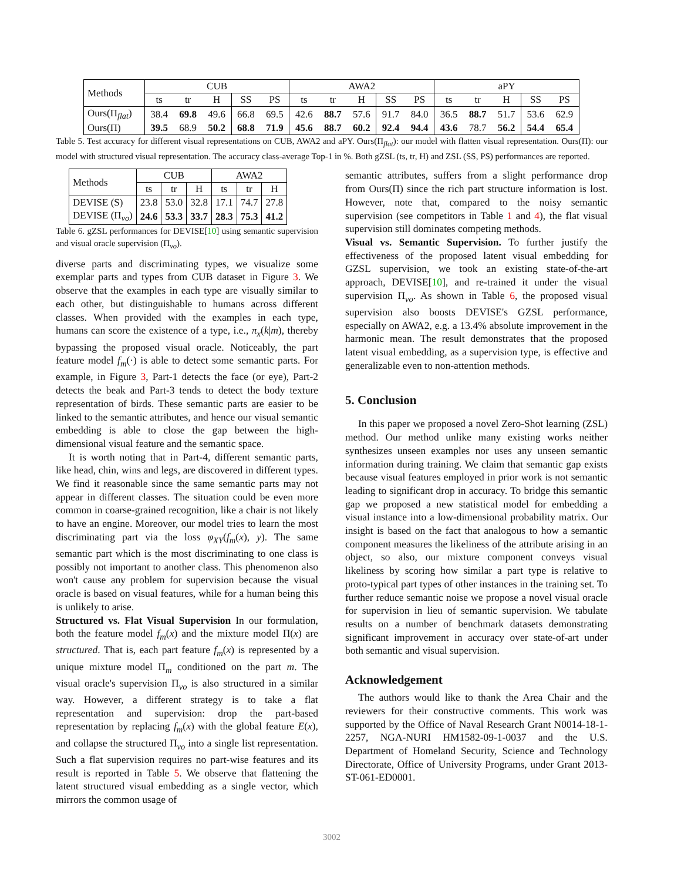| Methods | CUB | | | | | AWA2 | | | | | aPY | | | | |
| --- | --- | --- | --- | --- | --- | --- | --- | --- | --- | --- | --- | --- | --- | --- | --- |
| | ts | tr | H | SS | PS | ts | tr | H | SS | PS | ts | tr | H | SS | PS |
| Ours(Π<sub>flat</sub>) | 38.4 | 69.8 | 49.6 | 66.8 | 69.5 | 42.6 | 88.7 | 57.6 | 91.7 | 84.0 | 36.5 | 88.7 | 51.7 | 53.6 | 62.9 |
| Ours(Π) | 39.5 | 68.9 | 50.2 | 68.8 | 71.9 | 45.6 | 88.7 | 60.2 | 92.4 | 94.4 | 43.6 | 78.7 | 56.2 | 54.4 | 65.4 |
Table 5. Test accuracy for different visual representations on CUB, AWA2 and aPY. Ours(Π<sub>flat</sub>): our model with flatten visual representation. Ours(Π): our model with structured visual representation. The accuracy class-average Top-1 in %. Both gZSL (ts, tr, H) and ZSL (SS, PS) performances are reported.
| Methods | CUB | | | AWA2 | | |
| --- | --- | --- | --- | --- | --- | --- |
| | ts | tr | H | ts | tr | H |
| DEVISE (S) | 23.8 | 53.0 | 32.8 | 17.1 | 74.7 | 27.8 |
| DEVISE (Π<sub>vo</sub>) | 24.6 | 53.3 | 33.7 | 28.3 | 75.3 | 41.2 |
Table 6. gZSL performances for DEVISE[10] using semantic supervision and visual oracle supervision (Π<sub>vo</sub>).
diverse parts and discriminating types, we visualize some exemplar parts and types from CUB dataset in Figure 3. We observe that the examples in each type are visually similar to each other, but distinguishable to humans across different classes. When provided with the examples in each type, humans can score the existence of a type, i.e., π<sub>x</sub>(k|m), thereby bypassing the proposed visual oracle. Noticeably, the part feature model f<sub>m</sub>(·) is able to detect some semantic parts. For example, in Figure 3, Part-1 detects the face (or eye), Part-2 detects the beak and Part-3 tends to detect the body texture representation of birds. These semantic parts are easier to be linked to the semantic attributes, and hence our visual semantic embedding is able to close the gap between the high-dimensional visual feature and the semantic space.
It is worth noting that in Part-4, different semantic parts, like head, chin, wins and legs, are discovered in different types. We find it reasonable since the same semantic parts may not appear in different classes. The situation could be even more common in coarse-grained recognition, like a chair is not likely to have an engine. Moreover, our model tries to learn the most discriminating part via the loss φ<sub>XY</sub>(f<sub>m</sub>(x), y). The same semantic part which is the most discriminating to one class is possibly not important to another class. This phenomenon also won't cause any problem for supervision because the visual oracle is based on visual features, while for a human being this is unlikely to arise.
Structured vs. Flat Visual Supervision In our formulation, both the feature model f<sub>m</sub>(x) and the mixture model Π(x) are structured. That is, each part feature f<sub>m</sub>(x) is represented by a unique mixture model Π<sub>m</sub> conditioned on the part m. The visual oracle's supervision Π<sub>vo</sub> is also structured in a similar way. However, a different strategy is to take a flat representation and supervision: drop the part-based representation by replacing f<sub>m</sub>(x) with the global feature E(x), and collapse the structured Π<sub>vo</sub> into a single list representation. Such a flat supervision requires no part-wise features and its result is reported in Table 5. We observe that flattening the latent structured visual embedding as a single vector, which mirrors the common usage of
semantic attributes, suffers from a slight performance drop from Ours(Π) since the rich part structure information is lost. However, note that, compared to the noisy semantic supervision (see competitors in Table 1 and 4), the flat visual supervision still dominates competing methods.
Visual vs. Semantic Supervision. To further justify the effectiveness of the proposed latent visual embedding for GZSL supervision, we took an existing state-of-the-art approach, DEVISE[10], and re-trained it under the visual supervision Π<sub>vo</sub>. As shown in Table 6, the proposed visual supervision also boosts DEVISE's GZSL performance, especially on AWA2, e.g. a 13.4% absolute improvement in the harmonic mean. The result demonstrates that the proposed latent visual embedding, as a supervision type, is effective and generalizable even to non-attention methods.
5. Conclusion
In this paper we proposed a novel Zero-Shot learning (ZSL) method. Our method unlike many existing works neither synthesizes unseen examples nor uses any unseen semantic information during training. We claim that semantic gap exists because visual features employed in prior work is not semantic leading to significant drop in accuracy. To bridge this semantic gap we proposed a new statistical model for embedding a visual instance into a low-dimensional probability matrix. Our insight is based on the fact that analogous to how a semantic component measures the likeliness of the attribute arising in an object, so also, our mixture component conveys visual likeliness by scoring how similar a part type is relative to proto-typical part types of other instances in the training set. To further reduce semantic noise we propose a novel visual oracle for supervision in lieu of semantic supervision. We tabulate results on a number of benchmark datasets demonstrating significant improvement in accuracy over state-of-art under both semantic and visual supervision.
Acknowledgement
The authors would like to thank the Area Chair and the reviewers for their constructive comments. This work was supported by the Office of Naval Research Grant N0014-18-1-2257, NGA-NURI HM1582-09-1-0037 and the U.S. Department of Homeland Security, Science and Technology Directorate, Office of University Programs, under Grant 2013-ST-061-ED0001.
3002